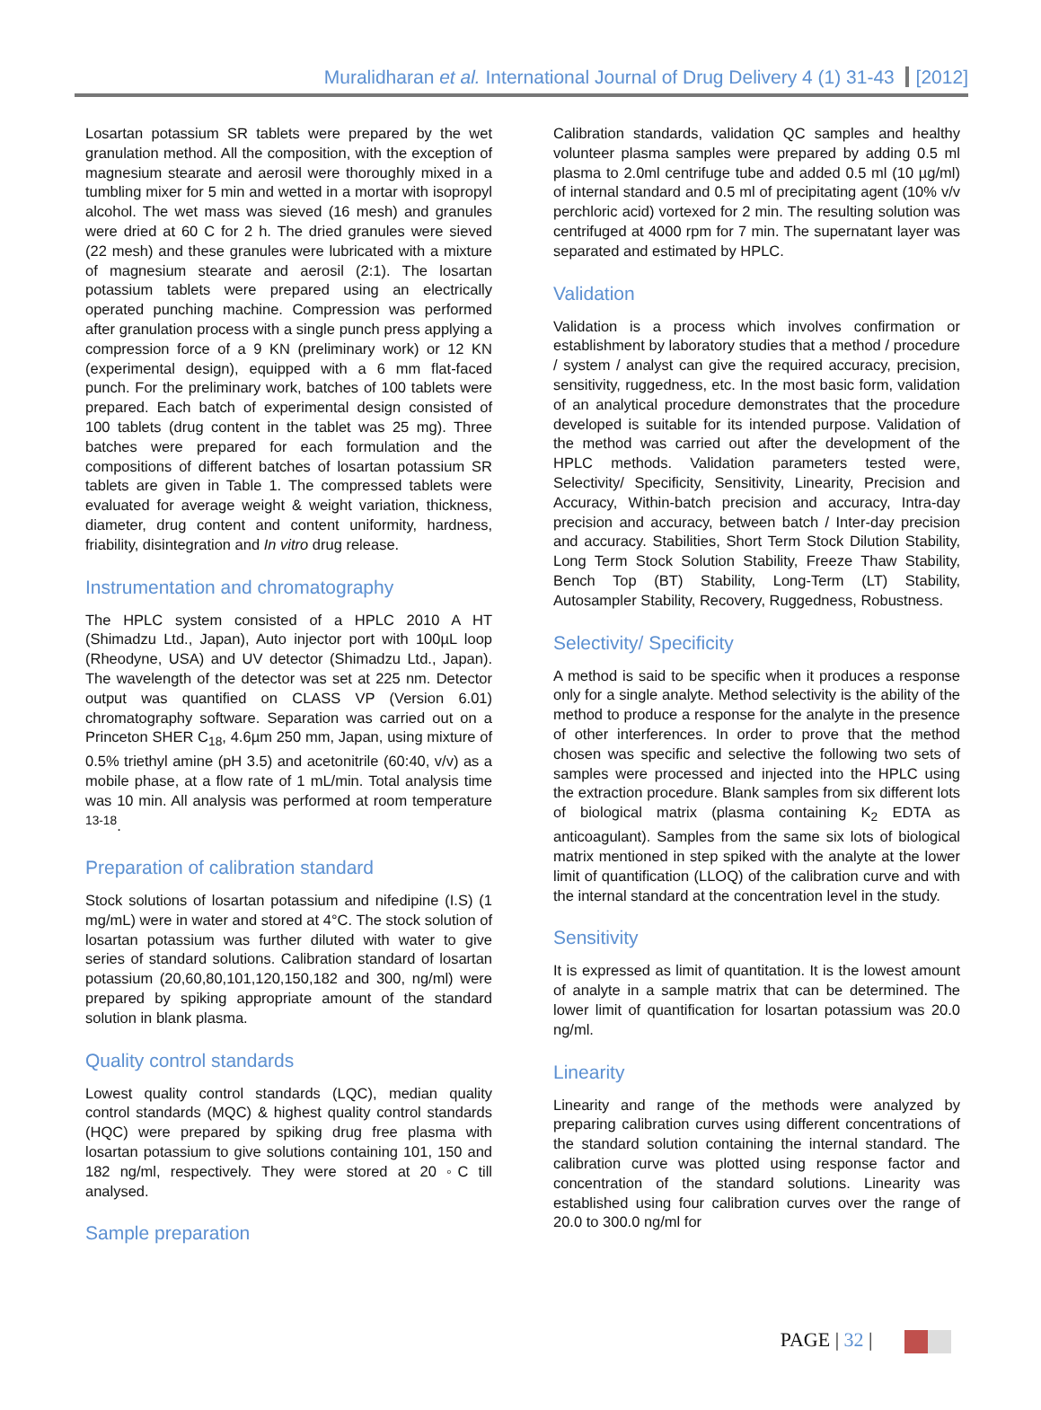Muralidharan et al. International Journal of Drug Delivery 4 (1) 31-43 [2012]
Losartan potassium SR tablets were prepared by the wet granulation method. All the composition, with the exception of magnesium stearate and aerosil were thoroughly mixed in a tumbling mixer for 5 min and wetted in a mortar with isopropyl alcohol. The wet mass was sieved (16 mesh) and granules were dried at 60 C for 2 h. The dried granules were sieved (22 mesh) and these granules were lubricated with a mixture of magnesium stearate and aerosil (2:1). The losartan potassium tablets were prepared using an electrically operated punching machine. Compression was performed after granulation process with a single punch press applying a compression force of a 9 KN (preliminary work) or 12 KN (experimental design), equipped with a 6 mm flat-faced punch. For the preliminary work, batches of 100 tablets were prepared. Each batch of experimental design consisted of 100 tablets (drug content in the tablet was 25 mg). Three batches were prepared for each formulation and the compositions of different batches of losartan potassium SR tablets are given in Table 1. The compressed tablets were evaluated for average weight & weight variation, thickness, diameter, drug content and content uniformity, hardness, friability, disintegration and In vitro drug release.
Instrumentation and chromatography
The HPLC system consisted of a HPLC 2010 A HT (Shimadzu Ltd., Japan), Auto injector port with 100µL loop (Rheodyne, USA) and UV detector (Shimadzu Ltd., Japan). The wavelength of the detector was set at 225 nm. Detector output was quantified on CLASS VP (Version 6.01) chromatography software. Separation was carried out on a Princeton SHER C<sub>18</sub>, 4.6µm 250 mm, Japan, using mixture of 0.5% triethyl amine (pH 3.5) and acetonitrile (60:40, v/v) as a mobile phase, at a flow rate of 1 mL/min. Total analysis time was 10 min. All analysis was performed at room temperature <sup>13-18</sup>.
Preparation of calibration standard
Stock solutions of losartan potassium and nifedipine (I.S) (1 mg/mL) were in water and stored at 4°C. The stock solution of losartan potassium was further diluted with water to give series of standard solutions. Calibration standard of losartan potassium (20,60,80,101,120,150,182 and 300, ng/ml) were prepared by spiking appropriate amount of the standard solution in blank plasma.
Quality control standards
Lowest quality control standards (LQC), median quality control standards (MQC) & highest quality control standards (HQC) were prepared by spiking drug free plasma with losartan potassium to give solutions containing 101, 150 and 182 ng/ml, respectively. They were stored at 20 ◦C till analysed.
Sample preparation
Calibration standards, validation QC samples and healthy volunteer plasma samples were prepared by adding 0.5 ml plasma to 2.0ml centrifuge tube and added 0.5 ml (10 µg/ml) of internal standard and 0.5 ml of precipitating agent (10% v/v perchloric acid) vortexed for 2 min. The resulting solution was centrifuged at 4000 rpm for 7 min. The supernatant layer was separated and estimated by HPLC.
Validation
Validation is a process which involves confirmation or establishment by laboratory studies that a method / procedure / system / analyst can give the required accuracy, precision, sensitivity, ruggedness, etc. In the most basic form, validation of an analytical procedure demonstrates that the procedure developed is suitable for its intended purpose. Validation of the method was carried out after the development of the HPLC methods. Validation parameters tested were, Selectivity/ Specificity, Sensitivity, Linearity, Precision and Accuracy, Within-batch precision and accuracy, Intra-day precision and accuracy, between batch / Inter-day precision and accuracy. Stabilities, Short Term Stock Dilution Stability, Long Term Stock Solution Stability, Freeze Thaw Stability, Bench Top (BT) Stability, Long-Term (LT) Stability, Autosampler Stability, Recovery, Ruggedness, Robustness.
Selectivity/ Specificity
A method is said to be specific when it produces a response only for a single analyte. Method selectivity is the ability of the method to produce a response for the analyte in the presence of other interferences. In order to prove that the method chosen was specific and selective the following two sets of samples were processed and injected into the HPLC using the extraction procedure. Blank samples from six different lots of biological matrix (plasma containing K<sub>2</sub> EDTA as anticoagulant). Samples from the same six lots of biological matrix mentioned in step spiked with the analyte at the lower limit of quantification (LLOQ) of the calibration curve and with the internal standard at the concentration level in the study.
Sensitivity
It is expressed as limit of quantitation. It is the lowest amount of analyte in a sample matrix that can be determined. The lower limit of quantification for losartan potassium was 20.0 ng/ml.
Linearity
Linearity and range of the methods were analyzed by preparing calibration curves using different concentrations of the standard solution containing the internal standard. The calibration curve was plotted using response factor and concentration of the standard solutions. Linearity was established using four calibration curves over the range of 20.0 to 300.0 ng/ml for
PAGE | 32 |